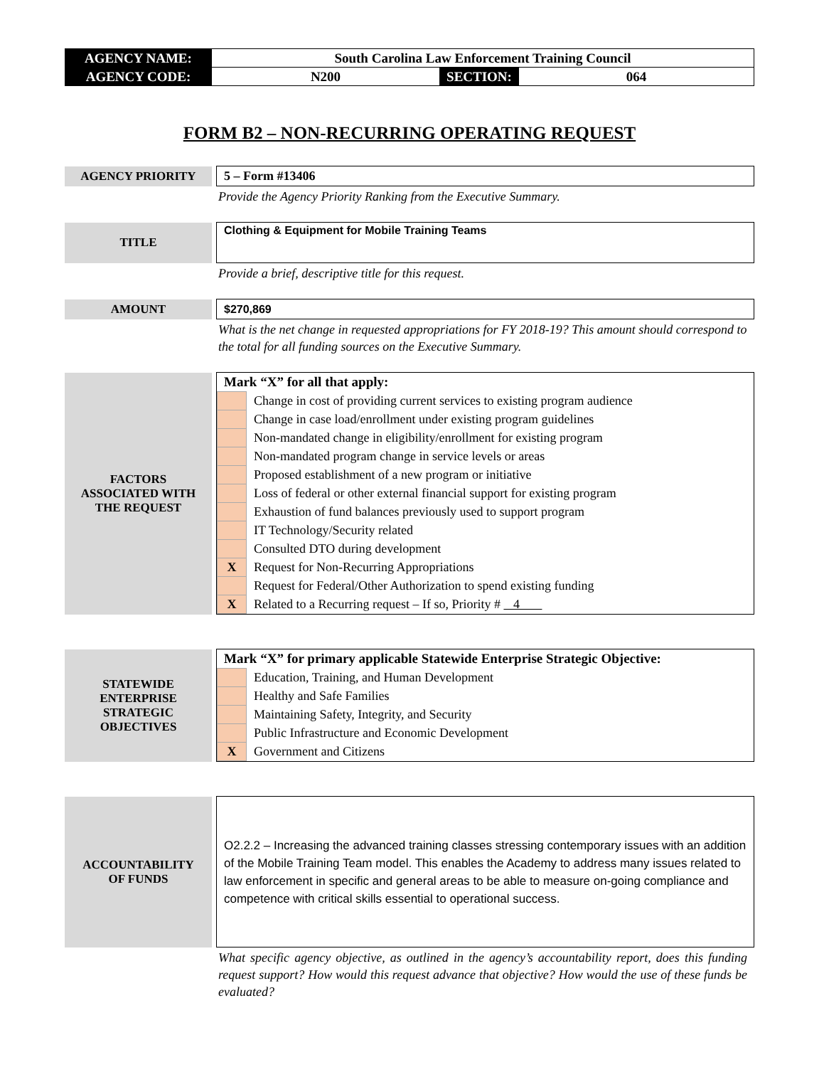| AGENCY NAME: | South Carolina Law Enforcement Training Council | | |
| AGENCY CODE: | N200 | SECTION: | 064 |
FORM B2 – NON-RECURRING OPERATING REQUEST
| AGENCY PRIORITY | | 5 – Form #13406 |
Provide the Agency Priority Ranking from the Executive Summary.
| TITLE | | Clothing & Equipment for Mobile Training Teams |
Provide a brief, descriptive title for this request.
| AMOUNT | | $270,869 |
What is the net change in requested appropriations for FY 2018-19? This amount should correspond to the total for all funding sources on the Executive Summary.
| FACTORS ASSOCIATED WITH THE REQUEST | | Mark “X” for all that apply: / / Change in cost of providing current services to existing program audience / / / Change in case load/enrollment under existing program guidelines / / / Non-mandated change in eligibility/enrollment for existing program / / / Non-mandated program change in service levels or areas / / / Proposed establishment of a new program or initiative / / / Loss of federal or other external financial support for existing program / / / Exhaustion of fund balances previously used to support program / / / IT Technology/Security related / / / Consulted DTO during development / / X / Request for Non-Recurring Appropriations / / / Request for Federal/Other Authorization to spend existing funding / / X / Related to a Recurring request – If so, Priority # 4 / |
| STATEWIDE ENTERPRISE STRATEGIC OBJECTIVES | | Mark “X” for primary applicable Statewide Enterprise Strategic Objective: / / Education, Training, and Human Development / / / Healthy and Safe Families / / / Maintaining Safety, Integrity, and Security / / / Public Infrastructure and Economic Development / / X / Government and Citizens / |
| ACCOUNTABILITY OF FUNDS | | O2.2.2 – Increasing the advanced training classes stressing contemporary issues with an addition of the Mobile Training Team model. This enables the Academy to address many issues related to law enforcement in specific and general areas to be able to measure on-going compliance and competence with critical skills essential to operational success. |
What specific agency objective, as outlined in the agency’s accountability report, does this funding request support? How would this request advance that objective? How would the use of these funds be evaluated?